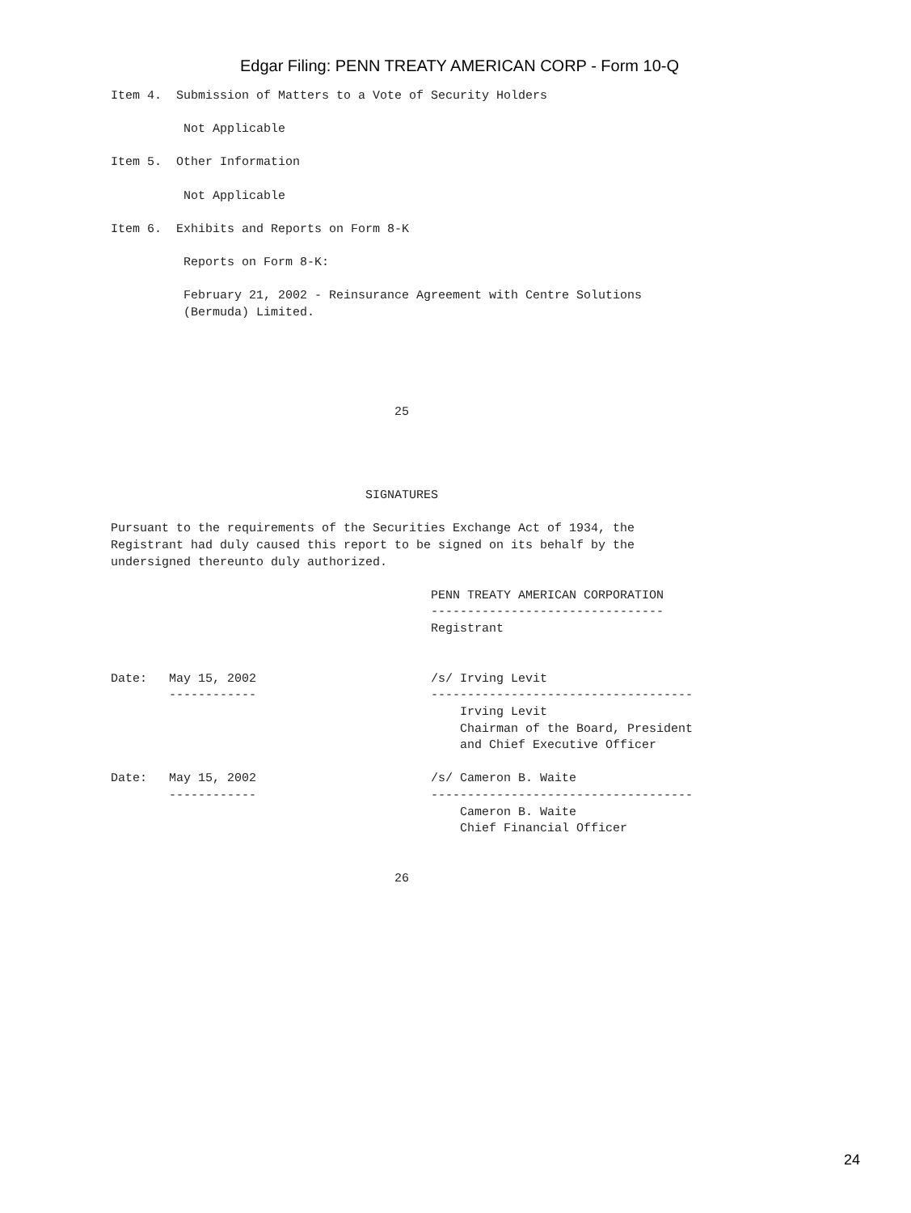Edgar Filing: PENN TREATY AMERICAN CORP - Form 10-Q
Item 4.  Submission of Matters to a Vote of Security Holders

          Not Applicable

Item 5.  Other Information

          Not Applicable

Item 6.  Exhibits and Reports on Form 8-K

          Reports on Form 8-K:

          February 21, 2002 - Reinsurance Agreement with Centre Solutions
          (Bermuda) Limited.





                                       25




                                   SIGNATURES

Pursuant to the requirements of the Securities Exchange Act of 1934, the
Registrant had duly caused this report to be signed on its behalf by the
undersigned thereunto duly authorized.

                                            PENN TREATY AMERICAN CORPORATION
                                            --------------------------------
                                            Registrant


Date:   May 15, 2002                        /s/ Irving Levit
        ------------                        ------------------------------------
                                                Irving Levit
                                                Chairman of the Board, President
                                                and Chief Executive Officer

Date:   May 15, 2002                        /s/ Cameron B. Waite
        ------------                        ------------------------------------
                                                Cameron B. Waite
                                                Chief Financial Officer


                                       26
24